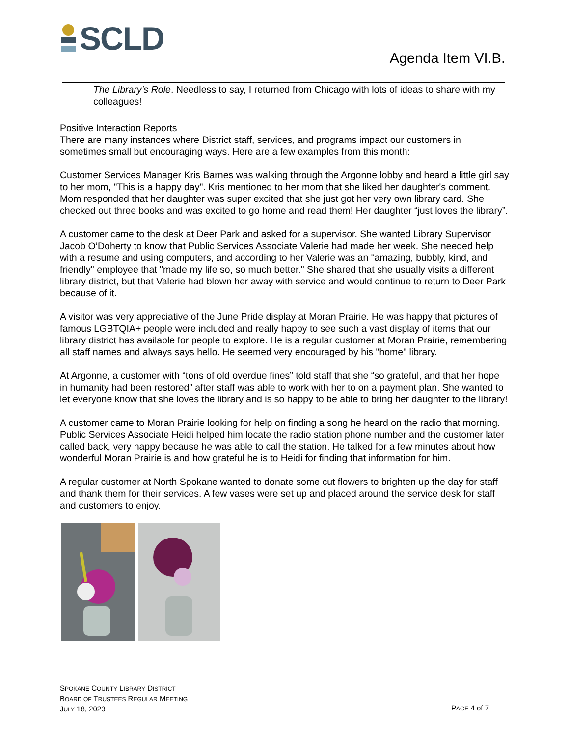SCLD
Agenda Item VI.B.
The Library’s Role. Needless to say, I returned from Chicago with lots of ideas to share with my colleagues!
Positive Interaction Reports
There are many instances where District staff, services, and programs impact our customers in sometimes small but encouraging ways. Here are a few examples from this month:
Customer Services Manager Kris Barnes was walking through the Argonne lobby and heard a little girl say to her mom, "This is a happy day". Kris mentioned to her mom that she liked her daughter's comment. Mom responded that her daughter was super excited that she just got her very own library card. She checked out three books and was excited to go home and read them! Her daughter “just loves the library”.
A customer came to the desk at Deer Park and asked for a supervisor. She wanted Library Supervisor Jacob O’Doherty to know that Public Services Associate Valerie had made her week. She needed help with a resume and using computers, and according to her Valerie was an "amazing, bubbly, kind, and friendly" employee that "made my life so, so much better." She shared that she usually visits a different library district, but that Valerie had blown her away with service and would continue to return to Deer Park because of it.
A visitor was very appreciative of the June Pride display at Moran Prairie. He was happy that pictures of famous LGBTQIA+ people were included and really happy to see such a vast display of items that our library district has available for people to explore. He is a regular customer at Moran Prairie, remembering all staff names and always says hello. He seemed very encouraged by his "home" library.
At Argonne, a customer with “tons of old overdue fines” told staff that she “so grateful, and that her hope in humanity had been restored” after staff was able to work with her to on a payment plan. She wanted to let everyone know that she loves the library and is so happy to be able to bring her daughter to the library!
A customer came to Moran Prairie looking for help on finding a song he heard on the radio that morning. Public Services Associate Heidi helped him locate the radio station phone number and the customer later called back, very happy because he was able to call the station. He talked for a few minutes about how wonderful Moran Prairie is and how grateful he is to Heidi for finding that information for him.
A regular customer at North Spokane wanted to donate some cut flowers to brighten up the day for staff and thank them for their services. A few vases were set up and placed around the service desk for staff and customers to enjoy.
SPOKANE COUNTY LIBRARY DISTRICT
BOARD OF TRUSTEES REGULAR MEETING
JULY 18, 2023
PAGE 4 of 7